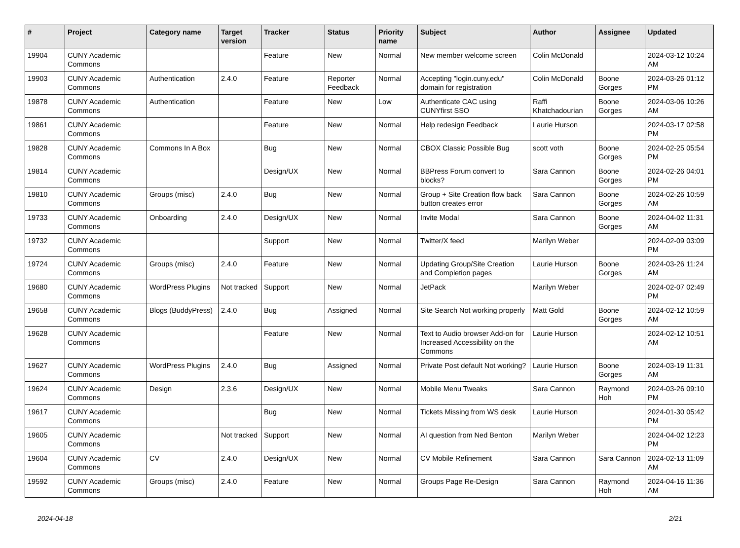| # | Project | Category name | Target version | Tracker | Status | Priority name | Subject | Author | Assignee | Updated |
| --- | --- | --- | --- | --- | --- | --- | --- | --- | --- | --- |
| 19904 | CUNY Academic Commons | | | Feature | New | Normal | New member welcome screen | Colin McDonald | | 2024-03-12 10:24 AM |
| 19903 | CUNY Academic Commons | Authentication | 2.4.0 | Feature | Reporter Feedback | Normal | Accepting "login.cuny.edu" domain for registration | Colin McDonald | Boone Gorges | 2024-03-26 01:12 PM |
| 19878 | CUNY Academic Commons | Authentication | | Feature | New | Low | Authenticate CAC using CUNYfirst SSO | Raffi Khatchadourian | Boone Gorges | 2024-03-06 10:26 AM |
| 19861 | CUNY Academic Commons | | | Feature | New | Normal | Help redesign Feedback | Laurie Hurson | | 2024-03-17 02:58 PM |
| 19828 | CUNY Academic Commons | Commons In A Box | | Bug | New | Normal | CBOX Classic Possible Bug | scott voth | Boone Gorges | 2024-02-25 05:54 PM |
| 19814 | CUNY Academic Commons | | | Design/UX | New | Normal | BBPress Forum convert to blocks? | Sara Cannon | Boone Gorges | 2024-02-26 04:01 PM |
| 19810 | CUNY Academic Commons | Groups (misc) | 2.4.0 | Bug | New | Normal | Group + Site Creation flow back button creates error | Sara Cannon | Boone Gorges | 2024-02-26 10:59 AM |
| 19733 | CUNY Academic Commons | Onboarding | 2.4.0 | Design/UX | New | Normal | Invite Modal | Sara Cannon | Boone Gorges | 2024-04-02 11:31 AM |
| 19732 | CUNY Academic Commons | | | Support | New | Normal | Twitter/X feed | Marilyn Weber | | 2024-02-09 03:09 PM |
| 19724 | CUNY Academic Commons | Groups (misc) | 2.4.0 | Feature | New | Normal | Updating Group/Site Creation and Completion pages | Laurie Hurson | Boone Gorges | 2024-03-26 11:24 AM |
| 19680 | CUNY Academic Commons | WordPress Plugins | Not tracked | Support | New | Normal | JetPack | Marilyn Weber | | 2024-02-07 02:49 PM |
| 19658 | CUNY Academic Commons | Blogs (BuddyPress) | 2.4.0 | Bug | Assigned | Normal | Site Search Not working properly | Matt Gold | Boone Gorges | 2024-02-12 10:59 AM |
| 19628 | CUNY Academic Commons | | | Feature | New | Normal | Text to Audio browser Add-on for Increased Accessibility on the Commons | Laurie Hurson | | 2024-02-12 10:51 AM |
| 19627 | CUNY Academic Commons | WordPress Plugins | 2.4.0 | Bug | Assigned | Normal | Private Post default Not working? | Laurie Hurson | Boone Gorges | 2024-03-19 11:31 AM |
| 19624 | CUNY Academic Commons | Design | 2.3.6 | Design/UX | New | Normal | Mobile Menu Tweaks | Sara Cannon | Raymond Hoh | 2024-03-26 09:10 PM |
| 19617 | CUNY Academic Commons | | | Bug | New | Normal | Tickets Missing from WS desk | Laurie Hurson | | 2024-01-30 05:42 PM |
| 19605 | CUNY Academic Commons | | Not tracked | Support | New | Normal | AI question from Ned Benton | Marilyn Weber | | 2024-04-02 12:23 PM |
| 19604 | CUNY Academic Commons | CV | 2.4.0 | Design/UX | New | Normal | CV Mobile Refinement | Sara Cannon | Sara Cannon | 2024-02-13 11:09 AM |
| 19592 | CUNY Academic Commons | Groups (misc) | 2.4.0 | Feature | New | Normal | Groups Page Re-Design | Sara Cannon | Raymond Hoh | 2024-04-16 11:36 AM |
2024-04-18 2/21